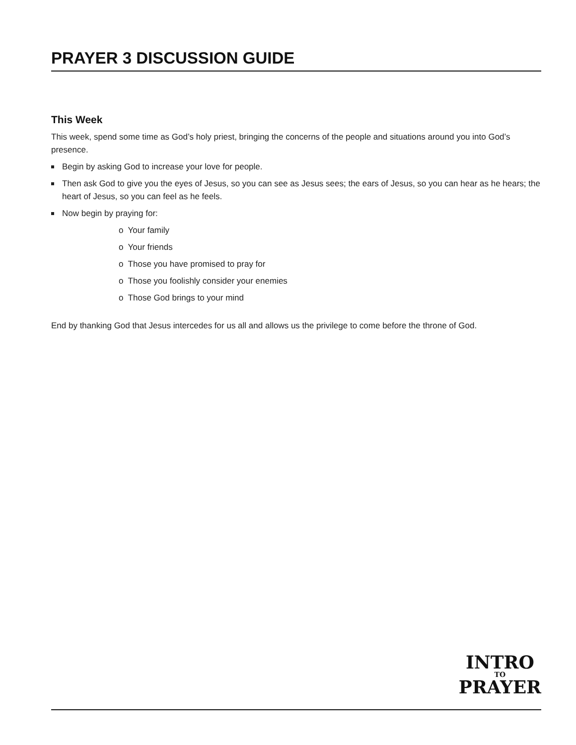PRAYER 3 DISCUSSION GUIDE
This Week
This week, spend some time as God’s holy priest, bringing the concerns of the people and situations around you into God’s presence.
Begin by asking God to increase your love for people.
Then ask God to give you the eyes of Jesus, so you can see as Jesus sees; the ears of Jesus, so you can hear as he hears; the heart of Jesus, so you can feel as he feels.
Now begin by praying for:
o Your family
o Your friends
o Those you have promised to pray for
o Those you foolishly consider your enemies
o Those God brings to your mind
End by thanking God that Jesus intercedes for us all and allows us the privilege to come before the throne of God.
INTRO
TO
PRAYER